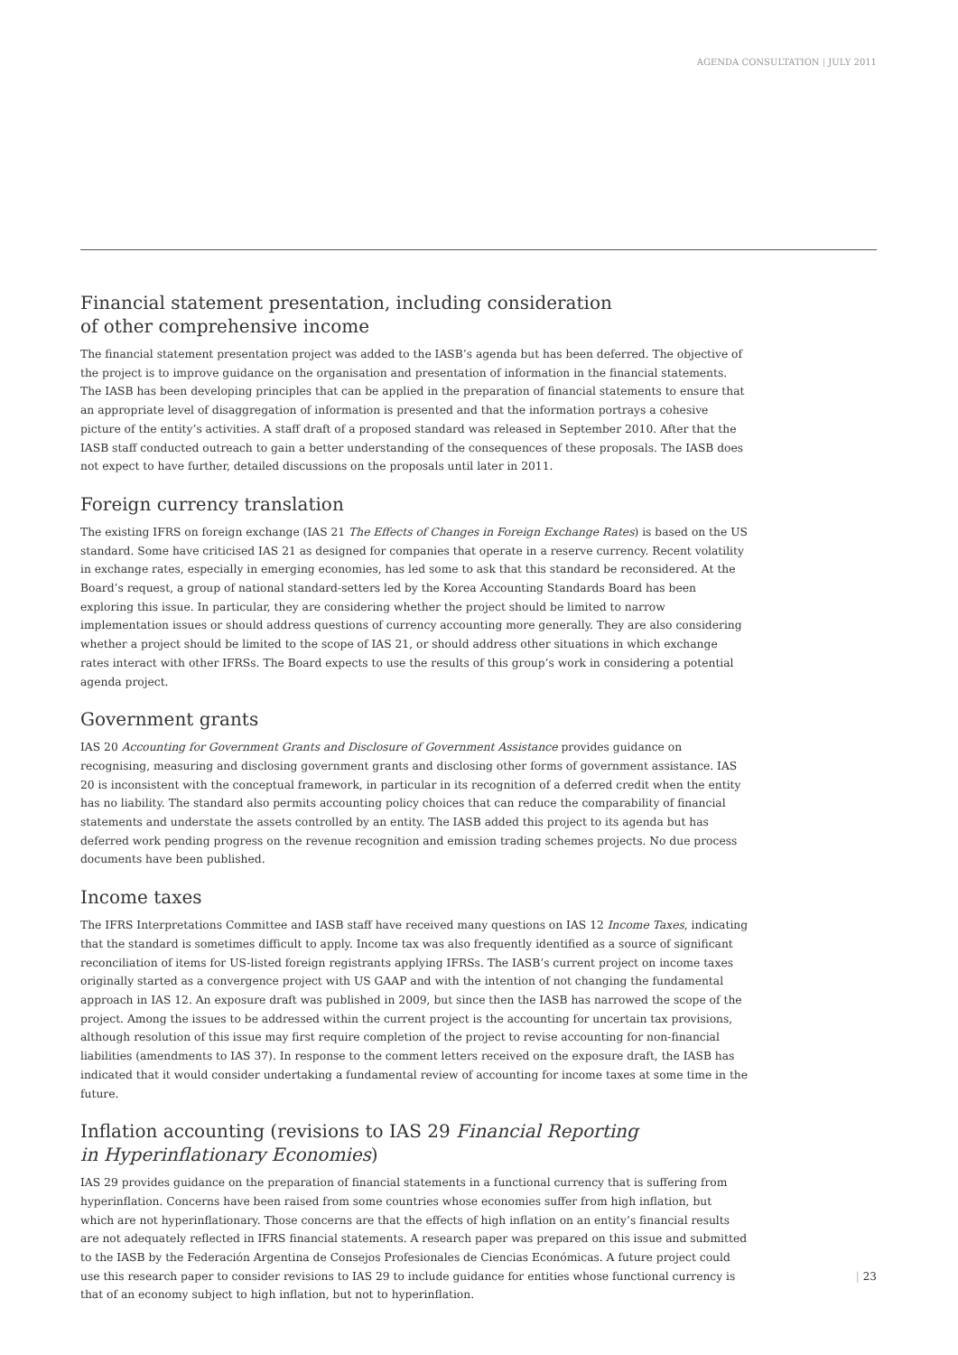AGENDA CONSULTATION | JULY 2011
Financial statement presentation, including consideration
of other comprehensive income
The financial statement presentation project was added to the IASB’s agenda but has been deferred. The objective of the project is to improve guidance on the organisation and presentation of information in the financial statements. The IASB has been developing principles that can be applied in the preparation of financial statements to ensure that an appropriate level of disaggregation of information is presented and that the information portrays a cohesive picture of the entity’s activities. A staff draft of a proposed standard was released in September 2010. After that the IASB staff conducted outreach to gain a better understanding of the consequences of these proposals. The IASB does not expect to have further, detailed discussions on the proposals until later in 2011.
Foreign currency translation
The existing IFRS on foreign exchange (IAS 21 The Effects of Changes in Foreign Exchange Rates) is based on the US standard. Some have criticised IAS 21 as designed for companies that operate in a reserve currency. Recent volatility in exchange rates, especially in emerging economies, has led some to ask that this standard be reconsidered. At the Board’s request, a group of national standard-setters led by the Korea Accounting Standards Board has been exploring this issue. In particular, they are considering whether the project should be limited to narrow implementation issues or should address questions of currency accounting more generally. They are also considering whether a project should be limited to the scope of IAS 21, or should address other situations in which exchange rates interact with other IFRSs. The Board expects to use the results of this group’s work in considering a potential agenda project.
Government grants
IAS 20 Accounting for Government Grants and Disclosure of Government Assistance provides guidance on recognising, measuring and disclosing government grants and disclosing other forms of government assistance. IAS 20 is inconsistent with the conceptual framework, in particular in its recognition of a deferred credit when the entity has no liability. The standard also permits accounting policy choices that can reduce the comparability of financial statements and understate the assets controlled by an entity. The IASB added this project to its agenda but has deferred work pending progress on the revenue recognition and emission trading schemes projects. No due process documents have been published.
Income taxes
The IFRS Interpretations Committee and IASB staff have received many questions on IAS 12 Income Taxes, indicating that the standard is sometimes difficult to apply. Income tax was also frequently identified as a source of significant reconciliation of items for US-listed foreign registrants applying IFRSs. The IASB’s current project on income taxes originally started as a convergence project with US GAAP and with the intention of not changing the fundamental approach in IAS 12. An exposure draft was published in 2009, but since then the IASB has narrowed the scope of the project. Among the issues to be addressed within the current project is the accounting for uncertain tax provisions, although resolution of this issue may first require completion of the project to revise accounting for non-financial liabilities (amendments to IAS 37). In response to the comment letters received on the exposure draft, the IASB has indicated that it would consider undertaking a fundamental review of accounting for income taxes at some time in the future.
Inflation accounting (revisions to IAS 29 Financial Reporting
in Hyperinflationary Economies)
IAS 29 provides guidance on the preparation of financial statements in a functional currency that is suffering from hyperinflation. Concerns have been raised from some countries whose economies suffer from high inflation, but which are not hyperinflationary. Those concerns are that the effects of high inflation on an entity’s financial results are not adequately reflected in IFRS financial statements. A research paper was prepared on this issue and submitted to the IASB by the Federación Argentina de Consejos Profesionales de Ciencias Económicas. A future project could use this research paper to consider revisions to IAS 29 to include guidance for entities whose functional currency is that of an economy subject to high inflation, but not to hyperinflation.
| 23